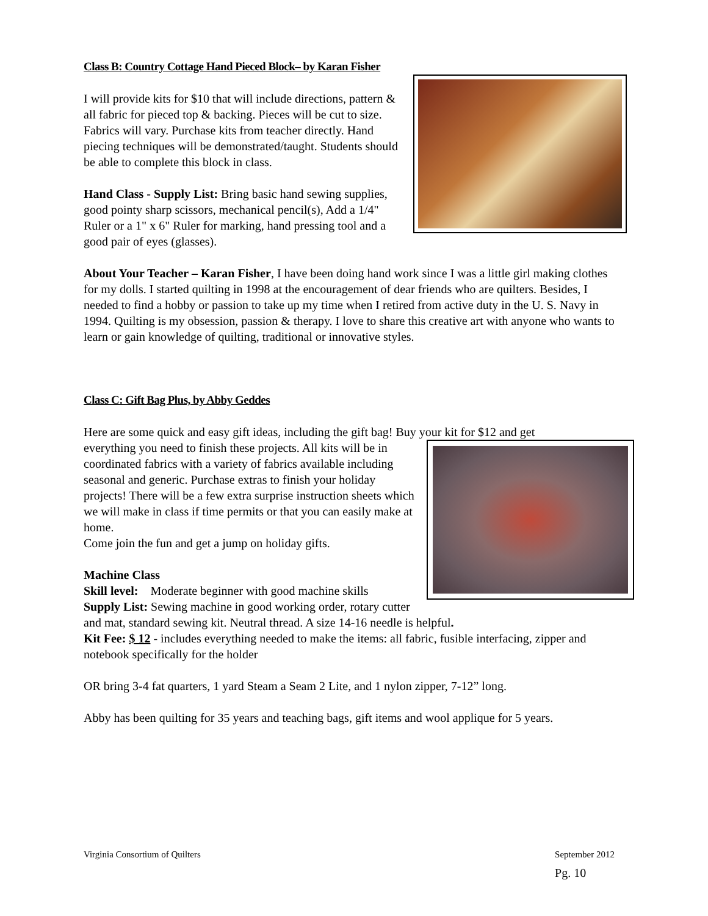Class B: Country Cottage Hand Pieced Block– by Karan Fisher
I will provide kits for $10 that will include directions, pattern & all fabric for pieced top & backing. Pieces will be cut to size. Fabrics will vary. Purchase kits from teacher directly. Hand piecing techniques will be demonstrated/taught. Students should be able to complete this block in class.
Hand Class - Supply List: Bring basic hand sewing supplies, good pointy sharp scissors, mechanical pencil(s), Add a 1/4" Ruler or a 1" x 6" Ruler for marking, hand pressing tool and a good pair of eyes (glasses).
About Your Teacher – Karan Fisher, I have been doing hand work since I was a little girl making clothes for my dolls. I started quilting in 1998 at the encouragement of dear friends who are quilters. Besides, I needed to find a hobby or passion to take up my time when I retired from active duty in the U. S. Navy in 1994. Quilting is my obsession, passion & therapy. I love to share this creative art with anyone who wants to learn or gain knowledge of quilting, traditional or innovative styles.
Class C: Gift Bag Plus, by Abby Geddes
Here are some quick and easy gift ideas, including the gift bag! Buy your kit for $12 and get
everything you need to finish these projects. All kits will be in coordinated fabrics with a variety of fabrics available including seasonal and generic. Purchase extras to finish your holiday projects! There will be a few extra surprise instruction sheets which we will make in class if time permits or that you can easily make at home.
Come join the fun and get a jump on holiday gifts.
Machine Class
Skill level: Moderate beginner with good machine skills
Supply List: Sewing machine in good working order, rotary cutter and mat, standard sewing kit. Neutral thread. A size 14-16 needle is helpful.
Kit Fee: $ 12 - includes everything needed to make the items: all fabric, fusible interfacing, zipper and notebook specifically for the holder
OR bring 3-4 fat quarters, 1 yard Steam a Seam 2 Lite, and 1 nylon zipper, 7-12” long.
Abby has been quilting for 35 years and teaching bags, gift items and wool applique for 5 years.
September 2012
Pg. 10
Virginia Consortium of Quilters